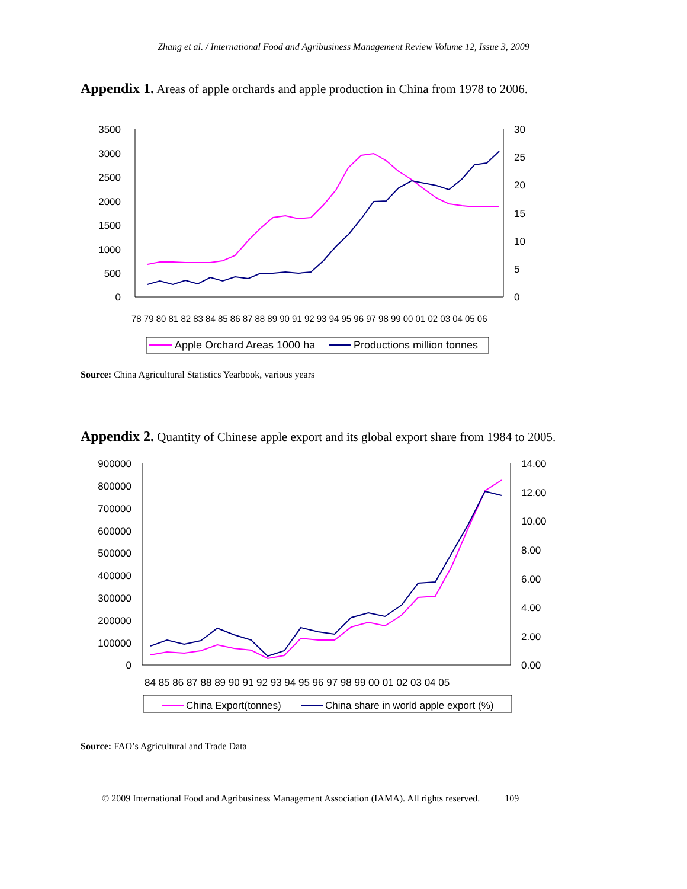Zhang et al. / International Food and Agribusiness Management Review Volume 12, Issue 3, 2009
Appendix 1. Areas of apple orchards and apple production in China from 1978 to 2006.
3500
3000
2500
2000
1500
1000
500
0
30
25
20
15
10
5
0
78 79 80 81 82 83 84 85 86 87 88 89 90 91 92 93 94 95 96 97 98 99 00 01 02 03 04 05 06
Apple Orchard Areas 1000 ha
Productions million tonnes
Source: China Agricultural Statistics Yearbook, various years
Appendix 2. Quantity of Chinese apple export and its global export share from 1984 to 2005.
900000
800000
700000
600000
500000
400000
300000
200000
100000
0
14.00
12.00
10.00
8.00
6.00
4.00
2.00
0.00
84 85 86 87 88 89 90 91 92 93 94 95 96 97 98 99 00 01 02 03 04 05
China Export(tonnes)
China share in world apple export (%)
Source: FAO’s Agricultural and Trade Data
© 2009 International Food and Agribusiness Management Association (IAMA). All rights reserved. 109